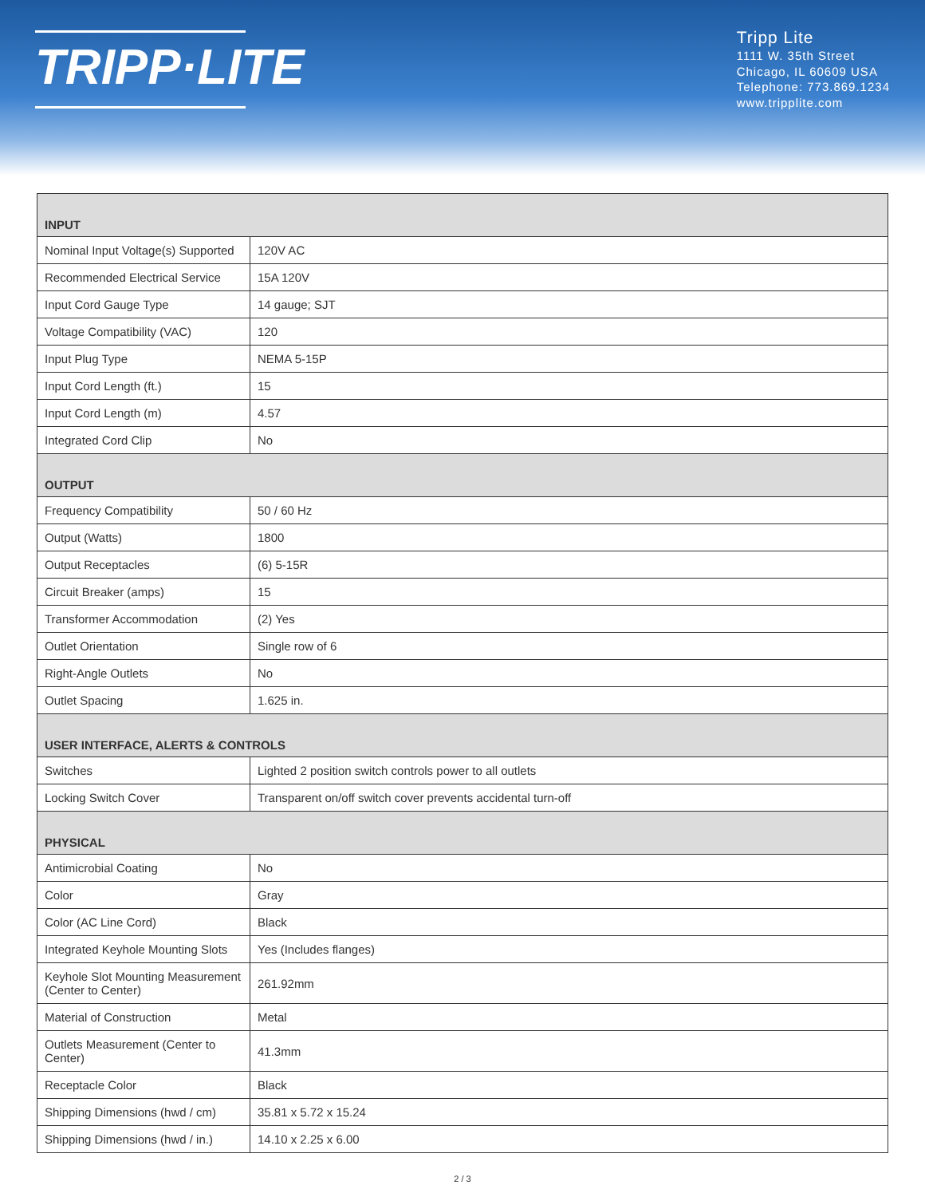TRIPP·LITE
Tripp Lite
1111 W. 35th Street
Chicago, IL 60609 USA
Telephone: 773.869.1234
www.tripplite.com
| INPUT | |
| --- | --- |
| Nominal Input Voltage(s) Supported | 120V AC |
| Recommended Electrical Service | 15A 120V |
| Input Cord Gauge Type | 14 gauge; SJT |
| Voltage Compatibility (VAC) | 120 |
| Input Plug Type | NEMA 5-15P |
| Input Cord Length (ft.) | 15 |
| Input Cord Length (m) | 4.57 |
| Integrated Cord Clip | No |
| OUTPUT | |
| Frequency Compatibility | 50 / 60 Hz |
| Output (Watts) | 1800 |
| Output Receptacles | (6) 5-15R |
| Circuit Breaker (amps) | 15 |
| Transformer Accommodation | (2) Yes |
| Outlet Orientation | Single row of 6 |
| Right-Angle Outlets | No |
| Outlet Spacing | 1.625 in. |
| USER INTERFACE, ALERTS & CONTROLS | |
| Switches | Lighted 2 position switch controls power to all outlets |
| Locking Switch Cover | Transparent on/off switch cover prevents accidental turn-off |
| PHYSICAL | |
| Antimicrobial Coating | No |
| Color | Gray |
| Color (AC Line Cord) | Black |
| Integrated Keyhole Mounting Slots | Yes (Includes flanges) |
| Keyhole Slot Mounting Measurement (Center to Center) | 261.92mm |
| Material of Construction | Metal |
| Outlets Measurement (Center to Center) | 41.3mm |
| Receptacle Color | Black |
| Shipping Dimensions (hwd / cm) | 35.81 x 5.72 x 15.24 |
| Shipping Dimensions (hwd / in.) | 14.10 x 2.25 x 6.00 |
2 / 3